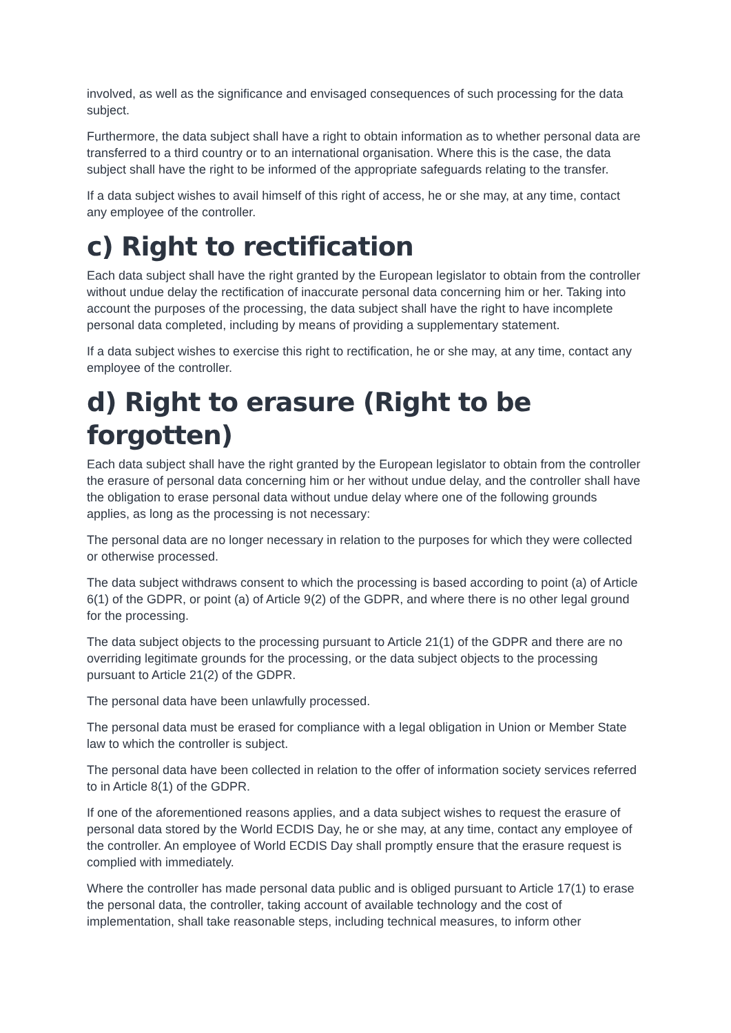involved, as well as the significance and envisaged consequences of such processing for the data subject.
Furthermore, the data subject shall have a right to obtain information as to whether personal data are transferred to a third country or to an international organisation. Where this is the case, the data subject shall have the right to be informed of the appropriate safeguards relating to the transfer.
If a data subject wishes to avail himself of this right of access, he or she may, at any time, contact any employee of the controller.
c) Right to rectification
Each data subject shall have the right granted by the European legislator to obtain from the controller without undue delay the rectification of inaccurate personal data concerning him or her. Taking into account the purposes of the processing, the data subject shall have the right to have incomplete personal data completed, including by means of providing a supplementary statement.
If a data subject wishes to exercise this right to rectification, he or she may, at any time, contact any employee of the controller.
d) Right to erasure (Right to be forgotten)
Each data subject shall have the right granted by the European legislator to obtain from the controller the erasure of personal data concerning him or her without undue delay, and the controller shall have the obligation to erase personal data without undue delay where one of the following grounds applies, as long as the processing is not necessary:
The personal data are no longer necessary in relation to the purposes for which they were collected or otherwise processed.
The data subject withdraws consent to which the processing is based according to point (a) of Article 6(1) of the GDPR, or point (a) of Article 9(2) of the GDPR, and where there is no other legal ground for the processing.
The data subject objects to the processing pursuant to Article 21(1) of the GDPR and there are no overriding legitimate grounds for the processing, or the data subject objects to the processing pursuant to Article 21(2) of the GDPR.
The personal data have been unlawfully processed.
The personal data must be erased for compliance with a legal obligation in Union or Member State law to which the controller is subject.
The personal data have been collected in relation to the offer of information society services referred to in Article 8(1) of the GDPR.
If one of the aforementioned reasons applies, and a data subject wishes to request the erasure of personal data stored by the World ECDIS Day, he or she may, at any time, contact any employee of the controller. An employee of World ECDIS Day shall promptly ensure that the erasure request is complied with immediately.
Where the controller has made personal data public and is obliged pursuant to Article 17(1) to erase the personal data, the controller, taking account of available technology and the cost of implementation, shall take reasonable steps, including technical measures, to inform other